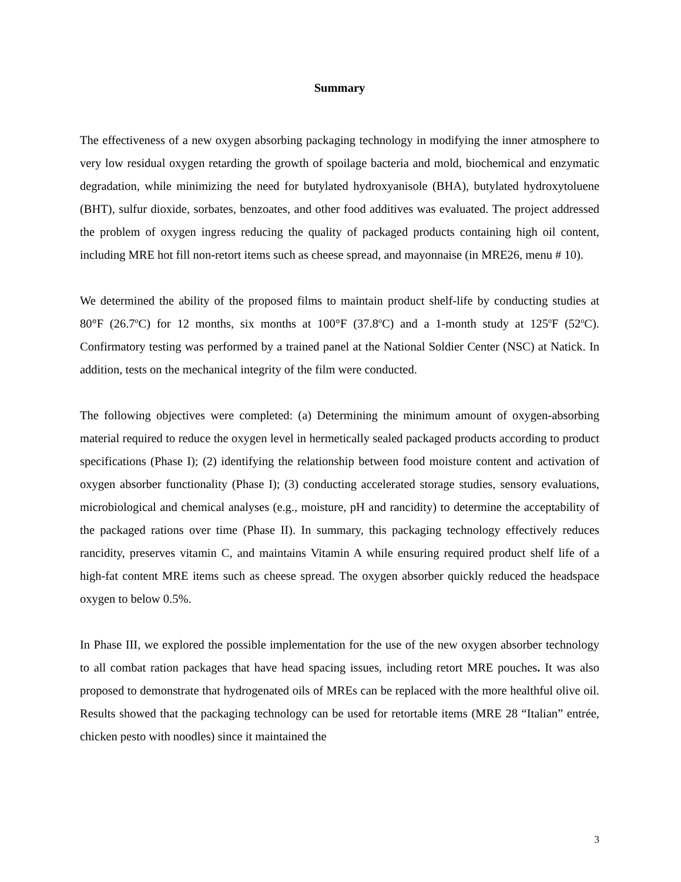Summary
The effectiveness of a new oxygen absorbing packaging technology in modifying the inner atmosphere to very low residual oxygen retarding the growth of spoilage bacteria and mold, biochemical and enzymatic degradation, while minimizing the need for butylated hydroxyanisole (BHA), butylated hydroxytoluene (BHT), sulfur dioxide, sorbates, benzoates, and other food additives was evaluated. The project addressed the problem of oxygen ingress reducing the quality of packaged products containing high oil content, including MRE hot fill non-retort items such as cheese spread, and mayonnaise (in MRE26, menu # 10).
We determined the ability of the proposed films to maintain product shelf-life by conducting studies at 80°F (26.7<sup>o</sup>C) for 12 months, six months at 100°F (37.8<sup>o</sup>C) and a 1-month study at 125<sup>o</sup>F (52<sup>o</sup>C). Confirmatory testing was performed by a trained panel at the National Soldier Center (NSC) at Natick. In addition, tests on the mechanical integrity of the film were conducted.
The following objectives were completed: (a) Determining the minimum amount of oxygen-absorbing material required to reduce the oxygen level in hermetically sealed packaged products according to product specifications (Phase I); (2) identifying the relationship between food moisture content and activation of oxygen absorber functionality (Phase I); (3) conducting accelerated storage studies, sensory evaluations, microbiological and chemical analyses (e.g., moisture, pH and rancidity) to determine the acceptability of the packaged rations over time (Phase II). In summary, this packaging technology effectively reduces rancidity, preserves vitamin C, and maintains Vitamin A while ensuring required product shelf life of a high-fat content MRE items such as cheese spread. The oxygen absorber quickly reduced the headspace oxygen to below 0.5%.
In Phase III, we explored the possible implementation for the use of the new oxygen absorber technology to all combat ration packages that have head spacing issues, including retort MRE pouches. It was also proposed to demonstrate that hydrogenated oils of MREs can be replaced with the more healthful olive oil. Results showed that the packaging technology can be used for retortable items (MRE 28 “Italian” entrée, chicken pesto with noodles) since it maintained the
3